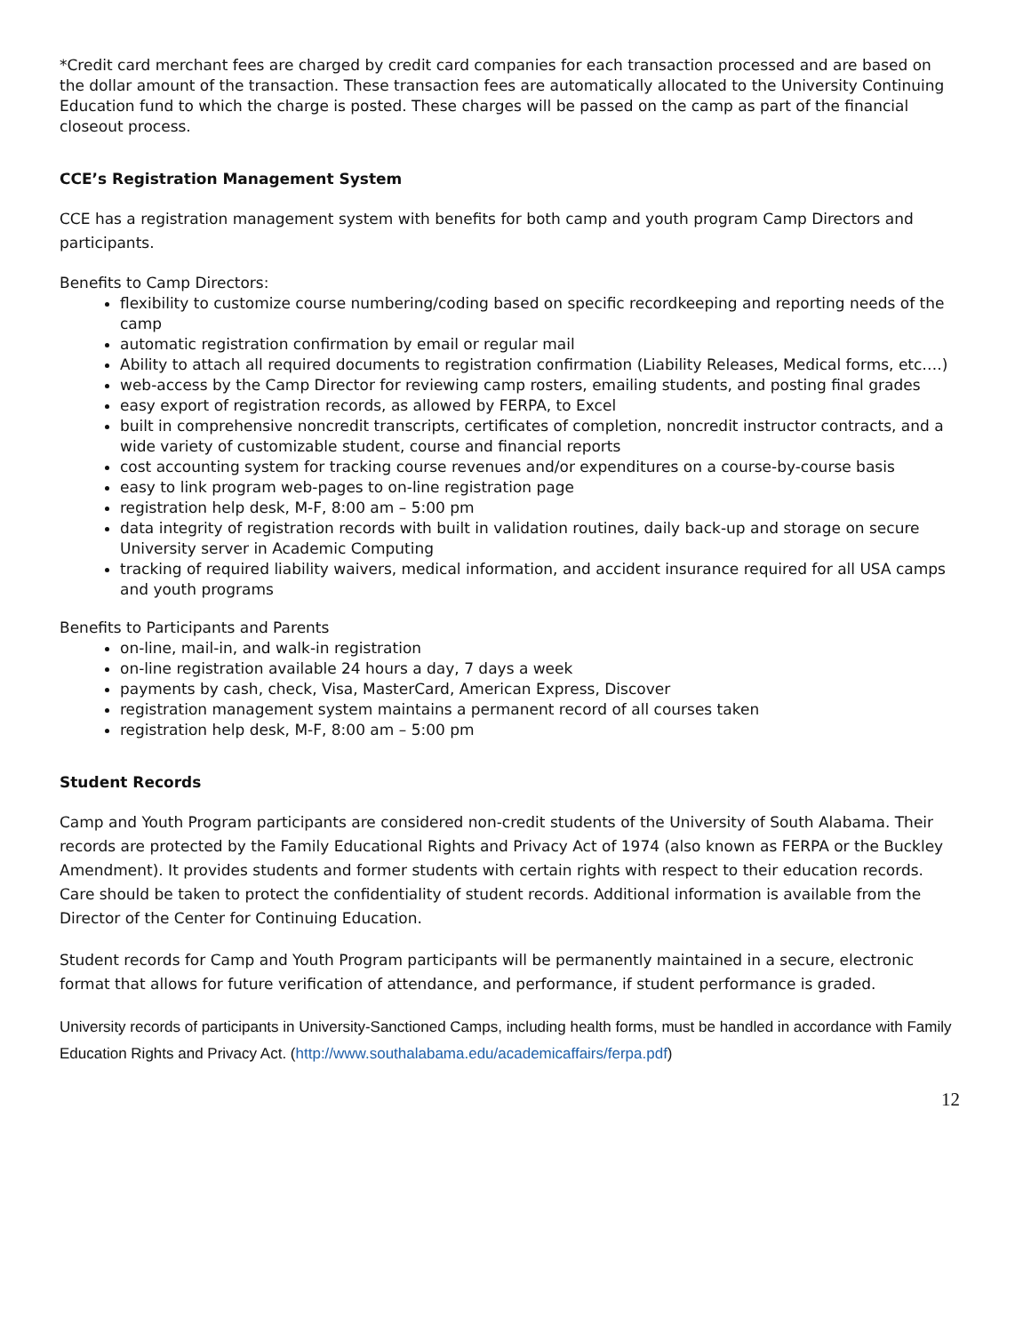*Credit card merchant fees are charged by credit card companies for each transaction processed and are based on the dollar amount of the transaction. These transaction fees are automatically allocated to the University Continuing Education fund to which the charge is posted. These charges will be passed on the camp as part of the financial closeout process.
CCE’s Registration Management System
CCE has a registration management system with benefits for both camp and youth program Camp Directors and participants.
Benefits to Camp Directors:
flexibility to customize course numbering/coding based on specific recordkeeping and reporting needs of the camp
automatic registration confirmation by email or regular mail
Ability to attach all required documents to registration confirmation (Liability Releases, Medical forms, etc….)
web-access by the Camp Director for reviewing camp rosters, emailing students, and posting final grades
easy export of registration records, as allowed by FERPA, to Excel
built in comprehensive noncredit transcripts, certificates of completion, noncredit instructor contracts, and a wide variety of customizable student, course and financial reports
cost accounting system for tracking course revenues and/or expenditures on a course-by-course basis
easy to link program web-pages to on-line registration page
registration help desk, M-F, 8:00 am – 5:00 pm
data integrity of registration records with built in validation routines, daily back-up and storage on secure University server in Academic Computing
tracking of required liability waivers, medical information, and accident insurance required for all USA camps and youth programs
Benefits to Participants and Parents
on-line, mail-in, and walk-in registration
on-line registration available 24 hours a day, 7 days a week
payments by cash, check, Visa, MasterCard, American Express, Discover
registration management system maintains a permanent record of all courses taken
registration help desk, M-F, 8:00 am – 5:00 pm
Student Records
Camp and Youth Program participants are considered non-credit students of the University of South Alabama. Their records are protected by the Family Educational Rights and Privacy Act of 1974 (also known as FERPA or the Buckley Amendment). It provides students and former students with certain rights with respect to their education records. Care should be taken to protect the confidentiality of student records. Additional information is available from the Director of the Center for Continuing Education.
Student records for Camp and Youth Program participants will be permanently maintained in a secure, electronic format that allows for future verification of attendance, and performance, if student performance is graded.
University records of participants in University-Sanctioned Camps, including health forms, must be handled in accordance with Family Education Rights and Privacy Act. (http://www.southalabama.edu/academicaffairs/ferpa.pdf)
12